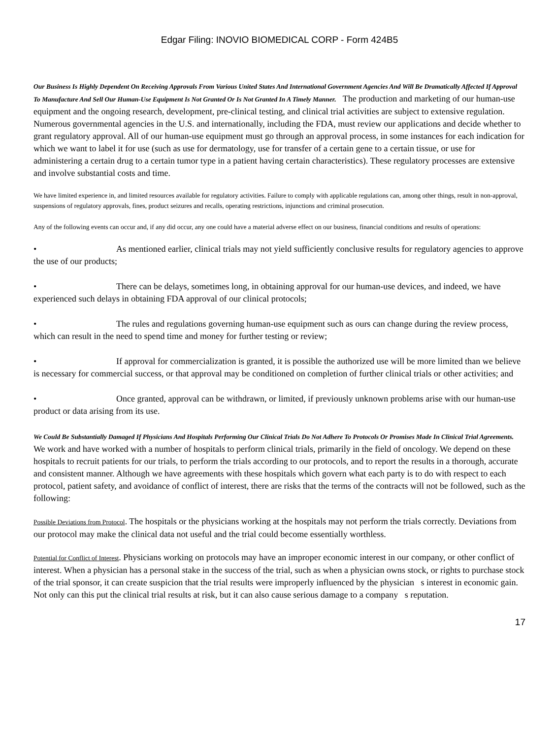Edgar Filing: INOVIO BIOMEDICAL CORP - Form 424B5
Our Business Is Highly Dependent On Receiving Approvals From Various United States And International Government Agencies And Will Be Dramatically Affected If Approval To Manufacture And Sell Our Human-Use Equipment Is Not Granted Or Is Not Granted In A Timely Manner. The production and marketing of our human-use equipment and the ongoing research, development, pre-clinical testing, and clinical trial activities are subject to extensive regulation. Numerous governmental agencies in the U.S. and internationally, including the FDA, must review our applications and decide whether to grant regulatory approval. All of our human-use equipment must go through an approval process, in some instances for each indication for which we want to label it for use (such as use for dermatology, use for transfer of a certain gene to a certain tissue, or use for administering a certain drug to a certain tumor type in a patient having certain characteristics). These regulatory processes are extensive and involve substantial costs and time.
We have limited experience in, and limited resources available for regulatory activities. Failure to comply with applicable regulations can, among other things, result in non-approval, suspensions of regulatory approvals, fines, product seizures and recalls, operating restrictions, injunctions and criminal prosecution.
Any of the following events can occur and, if any did occur, any one could have a material adverse effect on our business, financial conditions and results of operations:
• As mentioned earlier, clinical trials may not yield sufficiently conclusive results for regulatory agencies to approve the use of our products;
• There can be delays, sometimes long, in obtaining approval for our human-use devices, and indeed, we have experienced such delays in obtaining FDA approval of our clinical protocols;
• The rules and regulations governing human-use equipment such as ours can change during the review process, which can result in the need to spend time and money for further testing or review;
• If approval for commercialization is granted, it is possible the authorized use will be more limited than we believe is necessary for commercial success, or that approval may be conditioned on completion of further clinical trials or other activities; and
• Once granted, approval can be withdrawn, or limited, if previously unknown problems arise with our human-use product or data arising from its use.
We Could Be Substantially Damaged If Physicians And Hospitals Performing Our Clinical Trials Do Not Adhere To Protocols Or Promises Made In Clinical Trial Agreements. We work and have worked with a number of hospitals to perform clinical trials, primarily in the field of oncology. We depend on these hospitals to recruit patients for our trials, to perform the trials according to our protocols, and to report the results in a thorough, accurate and consistent manner. Although we have agreements with these hospitals which govern what each party is to do with respect to each protocol, patient safety, and avoidance of conflict of interest, there are risks that the terms of the contracts will not be followed, such as the following:
Possible Deviations from Protocol. The hospitals or the physicians working at the hospitals may not perform the trials correctly. Deviations from our protocol may make the clinical data not useful and the trial could become essentially worthless.
Potential for Conflict of Interest. Physicians working on protocols may have an improper economic interest in our company, or other conflict of interest. When a physician has a personal stake in the success of the trial, such as when a physician owns stock, or rights to purchase stock of the trial sponsor, it can create suspicion that the trial results were improperly influenced by the physician s interest in economic gain. Not only can this put the clinical trial results at risk, but it can also cause serious damage to a company s reputation.
17